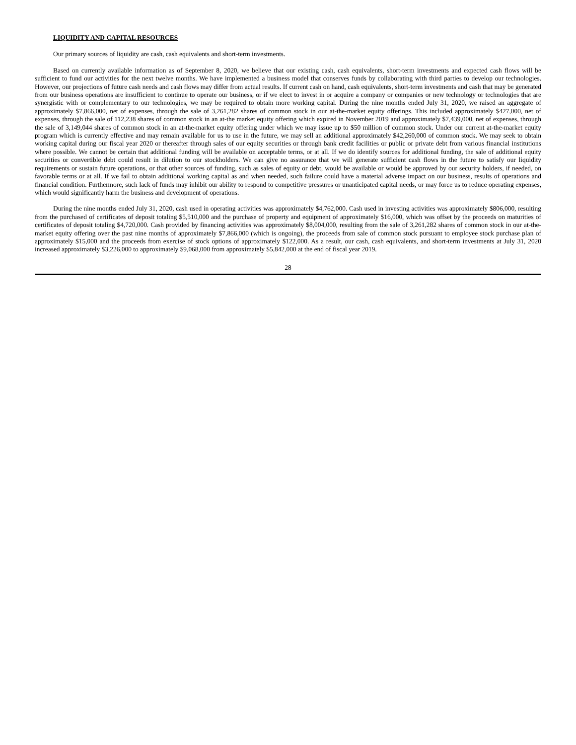LIQUIDITY AND CAPITAL RESOURCES
Our primary sources of liquidity are cash, cash equivalents and short-term investments.
Based on currently available information as of September 8, 2020, we believe that our existing cash, cash equivalents, short-term investments and expected cash flows will be sufficient to fund our activities for the next twelve months. We have implemented a business model that conserves funds by collaborating with third parties to develop our technologies. However, our projections of future cash needs and cash flows may differ from actual results. If current cash on hand, cash equivalents, short-term investments and cash that may be generated from our business operations are insufficient to continue to operate our business, or if we elect to invest in or acquire a company or companies or new technology or technologies that are synergistic with or complementary to our technologies, we may be required to obtain more working capital. During the nine months ended July 31, 2020, we raised an aggregate of approximately $7,866,000, net of expenses, through the sale of 3,261,282 shares of common stock in our at-the-market equity offerings. This included approximately $427,000, net of expenses, through the sale of 112,238 shares of common stock in an at-the market equity offering which expired in November 2019 and approximately $7,439,000, net of expenses, through the sale of 3,149,044 shares of common stock in an at-the-market equity offering under which we may issue up to $50 million of common stock. Under our current at-the-market equity program which is currently effective and may remain available for us to use in the future, we may sell an additional approximately $42,260,000 of common stock. We may seek to obtain working capital during our fiscal year 2020 or thereafter through sales of our equity securities or through bank credit facilities or public or private debt from various financial institutions where possible. We cannot be certain that additional funding will be available on acceptable terms, or at all. If we do identify sources for additional funding, the sale of additional equity securities or convertible debt could result in dilution to our stockholders. We can give no assurance that we will generate sufficient cash flows in the future to satisfy our liquidity requirements or sustain future operations, or that other sources of funding, such as sales of equity or debt, would be available or would be approved by our security holders, if needed, on favorable terms or at all. If we fail to obtain additional working capital as and when needed, such failure could have a material adverse impact on our business, results of operations and financial condition. Furthermore, such lack of funds may inhibit our ability to respond to competitive pressures or unanticipated capital needs, or may force us to reduce operating expenses, which would significantly harm the business and development of operations.
During the nine months ended July 31, 2020, cash used in operating activities was approximately $4,762,000. Cash used in investing activities was approximately $806,000, resulting from the purchased of certificates of deposit totaling $5,510,000 and the purchase of property and equipment of approximately $16,000, which was offset by the proceeds on maturities of certificates of deposit totaling $4,720,000. Cash provided by financing activities was approximately $8,004,000, resulting from the sale of 3,261,282 shares of common stock in our at-the-market equity offering over the past nine months of approximately $7,866,000 (which is ongoing), the proceeds from sale of common stock pursuant to employee stock purchase plan of approximately $15,000 and the proceeds from exercise of stock options of approximately $122,000. As a result, our cash, cash equivalents, and short-term investments at July 31, 2020 increased approximately $3,226,000 to approximately $9,068,000 from approximately $5,842,000 at the end of fiscal year 2019.
28